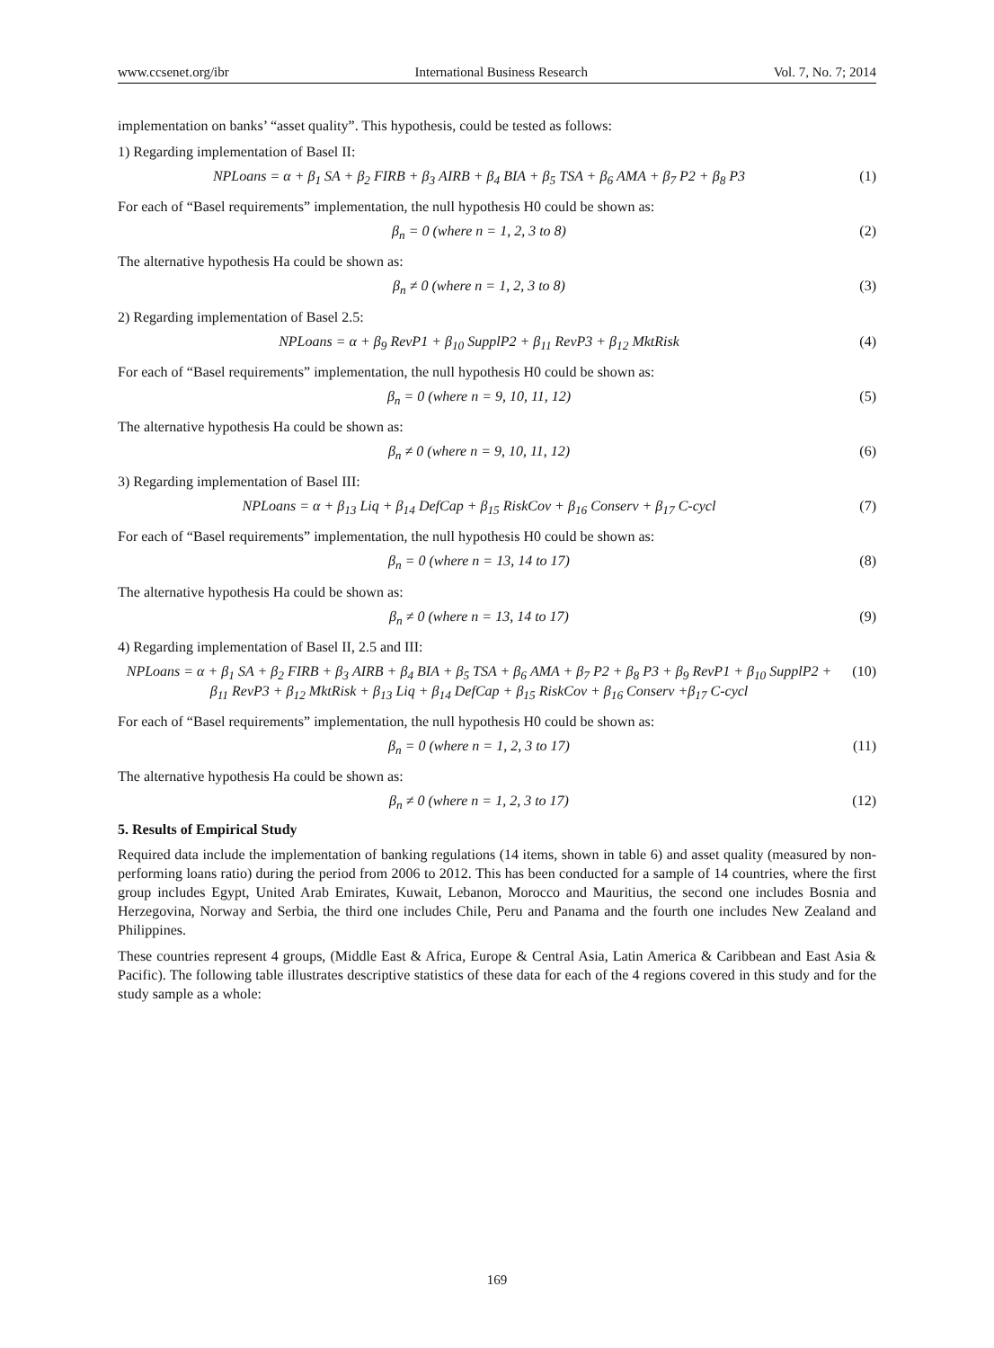www.ccsenet.org/ibr International Business Research Vol. 7, No. 7; 2014
implementation on banks’ “asset quality”. This hypothesis, could be tested as follows:
1) Regarding implementation of Basel II:
NPLoans = α + β<sub>1</sub> SA + β<sub>2</sub> FIRB + β<sub>3</sub> AIRB + β<sub>4</sub> BIA + β<sub>5</sub> TSA + β<sub>6</sub> AMA + β<sub>7</sub> P2 + β<sub>8</sub> P3 (1)
For each of “Basel requirements” implementation, the null hypothesis H0 could be shown as:
β<sub>n</sub> = 0 (where n = 1, 2, 3 to 8) (2)
The alternative hypothesis Ha could be shown as:
β<sub>n</sub> ≠ 0 (where n = 1, 2, 3 to 8) (3)
2) Regarding implementation of Basel 2.5:
NPLoans = α + β<sub>9</sub> RevP1 + β<sub>10</sub> SupplP2 + β<sub>11</sub> RevP3 + β<sub>12</sub> MktRisk (4)
For each of “Basel requirements” implementation, the null hypothesis H0 could be shown as:
β<sub>n</sub> = 0 (where n = 9, 10, 11, 12) (5)
The alternative hypothesis Ha could be shown as:
β<sub>n</sub> ≠ 0 (where n = 9, 10, 11, 12) (6)
3) Regarding implementation of Basel III:
NPLoans = α + β<sub>13</sub> Liq + β<sub>14</sub> DefCap + β<sub>15</sub> RiskCov + β<sub>16</sub> Conserv + β<sub>17</sub> C-cycl (7)
For each of “Basel requirements” implementation, the null hypothesis H0 could be shown as:
β<sub>n</sub> = 0 (where n = 13, 14 to 17) (8)
The alternative hypothesis Ha could be shown as:
β<sub>n</sub> ≠ 0 (where n = 13, 14 to 17) (9)
4) Regarding implementation of Basel II, 2.5 and III:
NPLoans = α + β<sub>1</sub> SA + β<sub>2</sub> FIRB + β<sub>3</sub> AIRB + β<sub>4</sub> BIA + β<sub>5</sub> TSA + β<sub>6</sub> AMA + β<sub>7</sub> P2 + β<sub>8</sub> P3 + β<sub>9</sub> RevP1 + β<sub>10</sub> SupplP2 + β<sub>11</sub> RevP3 + β<sub>12</sub> MktRisk + β<sub>13</sub> Liq + β<sub>14</sub> DefCap + β<sub>15</sub> RiskCov + β<sub>16</sub> Conserv +β<sub>17</sub> C-cycl (10)
For each of “Basel requirements” implementation, the null hypothesis H0 could be shown as:
β<sub>n</sub> = 0 (where n = 1, 2, 3 to 17) (11)
The alternative hypothesis Ha could be shown as:
β<sub>n</sub> ≠ 0 (where n = 1, 2, 3 to 17) (12)
5. Results of Empirical Study
Required data include the implementation of banking regulations (14 items, shown in table 6) and asset quality (measured by non-performing loans ratio) during the period from 2006 to 2012. This has been conducted for a sample of 14 countries, where the first group includes Egypt, United Arab Emirates, Kuwait, Lebanon, Morocco and Mauritius, the second one includes Bosnia and Herzegovina, Norway and Serbia, the third one includes Chile, Peru and Panama and the fourth one includes New Zealand and Philippines.
These countries represent 4 groups, (Middle East & Africa, Europe & Central Asia, Latin America & Caribbean and East Asia & Pacific). The following table illustrates descriptive statistics of these data for each of the 4 regions covered in this study and for the study sample as a whole:
169